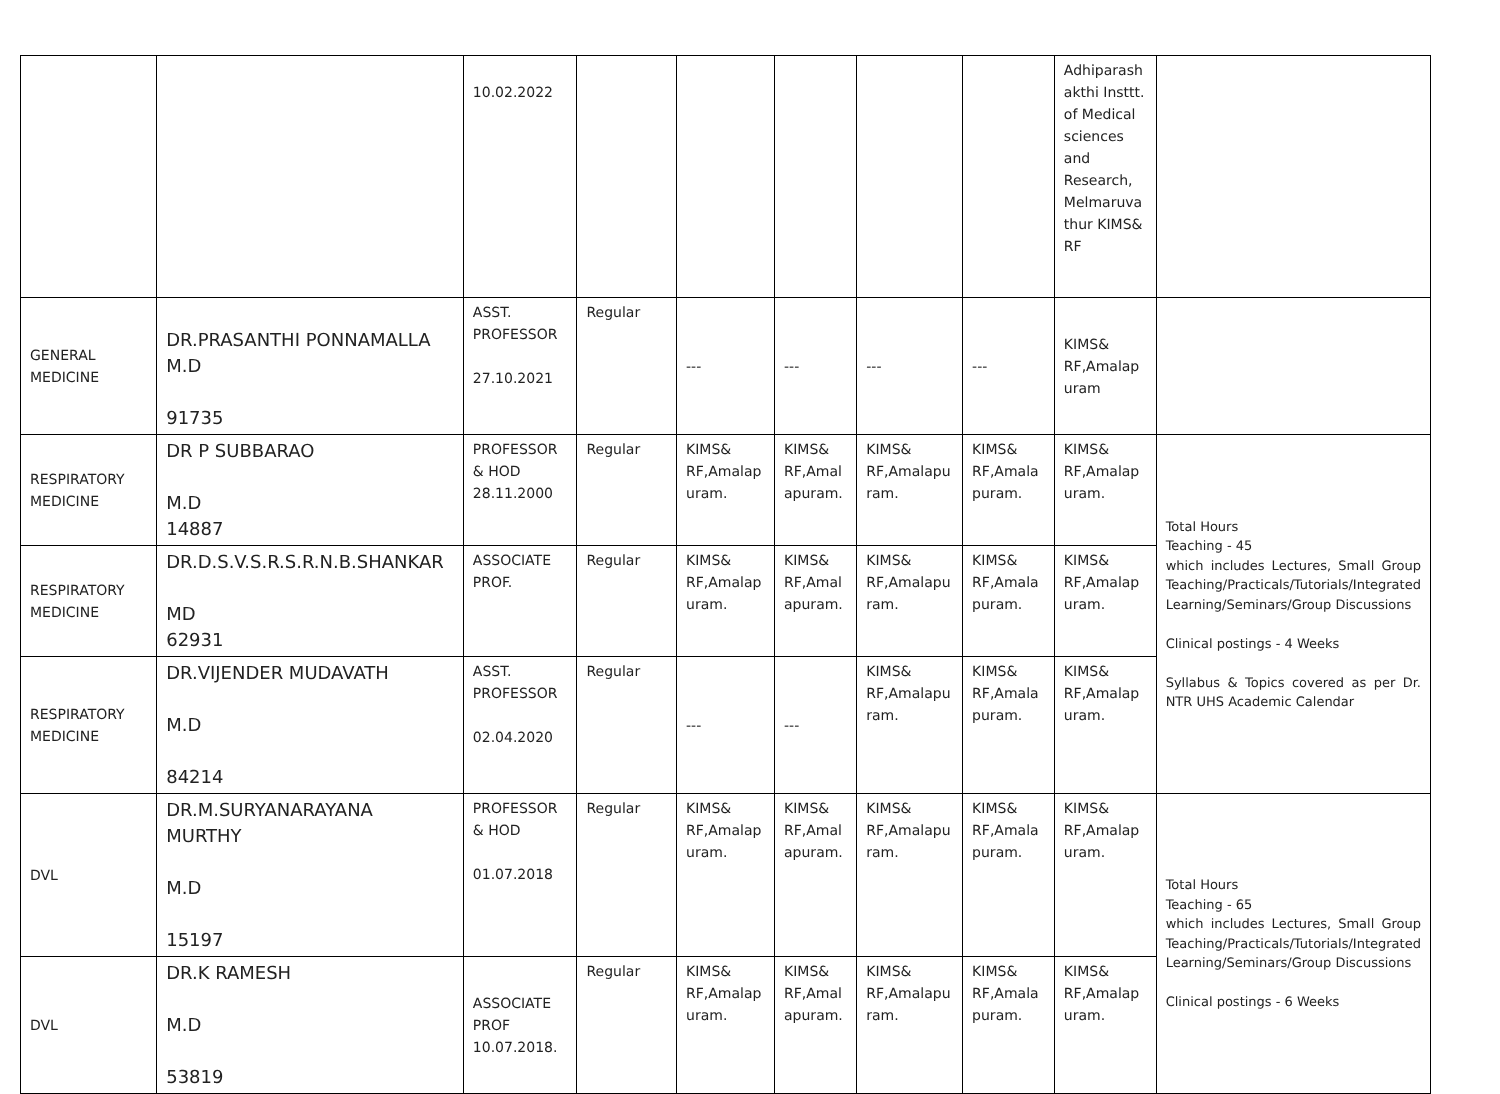| | | 10.02.2022 | | | | | | Adhiparash akthi Insttt. of Medical sciences and Research, Melmaruva thur KIMS& RF | |
| GENERAL MEDICINE | DR.PRASANTHI PONNAMALLA M.D 91735 | ASST. PROFESSOR 27.10.2021 | Regular | --- | --- | --- | --- | KIMS& RF,Amalap uram | |
| RESPIRATORY MEDICINE | DR P SUBBARAO M.D 14887 | PROFESSOR & HOD 28.11.2000 | Regular | KIMS& RF,Amalap uram. | KIMS& RF,Amal apuram. | KIMS& RF,Amalapu ram. | KIMS& RF,Amala puram. | KIMS& RF,Amalap uram. | Total Hours Teaching - 45 which includes Lectures, Small Group Teaching/Practicals/Tutorials/Integrated Learning/Seminars/Group Discussions Clinical postings - 4 Weeks Syllabus & Topics covered as per Dr. NTR UHS Academic Calendar |
| RESPIRATORY MEDICINE | DR.D.S.V.S.R.S.R.N.B.SHANKAR MD 62931 | ASSOCIATE PROF. | Regular | KIMS& RF,Amalap uram. | KIMS& RF,Amal apuram. | KIMS& RF,Amalapu ram. | KIMS& RF,Amala puram. | KIMS& RF,Amalap uram. | |
| RESPIRATORY MEDICINE | DR.VIJENDER MUDAVATH M.D 84214 | ASST. PROFESSOR 02.04.2020 | Regular | --- | --- | KIMS& RF,Amalapu ram. | KIMS& RF,Amala puram. | KIMS& RF,Amalap uram. | |
| DVL | DR.M.SURYANARAYANA MURTHY M.D 15197 | PROFESSOR & HOD 01.07.2018 | Regular | KIMS& RF,Amalap uram. | KIMS& RF,Amal apuram. | KIMS& RF,Amalapu ram. | KIMS& RF,Amala puram. | KIMS& RF,Amalap uram. | Total Hours Teaching - 65 which includes Lectures, Small Group Teaching/Practicals/Tutorials/Integrated Learning/Seminars/Group Discussions Clinical postings - 6 Weeks |
| DVL | DR.K RAMESH M.D 53819 | ASSOCIATE PROF 10.07.2018. | Regular | KIMS& RF,Amalap uram. | KIMS& RF,Amal apuram. | KIMS& RF,Amalapu ram. | KIMS& RF,Amala puram. | KIMS& RF,Amalap uram. | |